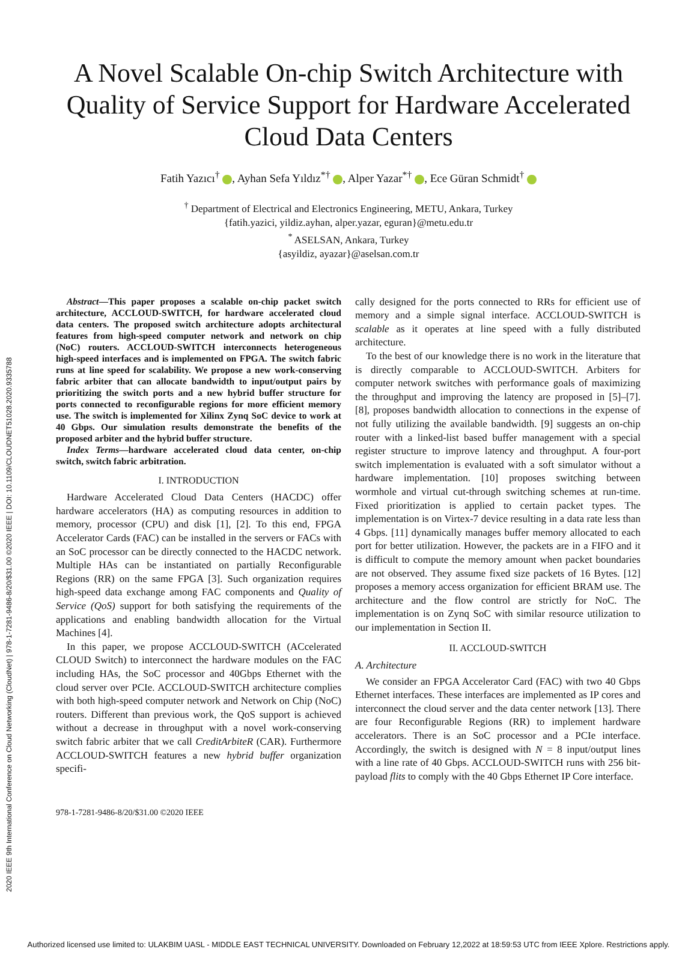2020 IEEE 9th International Conference on Cloud Networking (CloudNet) | 978-1-7281-9486-8/20/$31.00 ©2020 IEEE | DOI: 10.1109/CLOUDNET51028.2020.9335788
A Novel Scalable On-chip Switch Architecture with Quality of Service Support for Hardware Accelerated Cloud Data Centers
Fatih Yazıcı<sup>†</sup> , Ayhan Sefa Yıldız<sup>*†</sup> , Alper Yazar<sup>*†</sup> , Ece Güran Schmidt<sup>†</sup>
<sup>†</sup> Department of Electrical and Electronics Engineering, METU, Ankara, Turkey
{fatih.yazici, yildiz.ayhan, alper.yazar, eguran}@metu.edu.tr
<sup>*</sup> ASELSAN, Ankara, Turkey
{asyildiz, ayazar}@aselsan.com.tr
Abstract—This paper proposes a scalable on-chip packet switch architecture, ACCLOUD-SWITCH, for hardware accelerated cloud data centers. The proposed switch architecture adopts architectural features from high-speed computer network and network on chip (NoC) routers. ACCLOUD-SWITCH interconnects heterogeneous high-speed interfaces and is implemented on FPGA. The switch fabric runs at line speed for scalability. We propose a new work-conserving fabric arbiter that can allocate bandwidth to input/output pairs by prioritizing the switch ports and a new hybrid buffer structure for ports connected to reconfigurable regions for more efficient memory use. The switch is implemented for Xilinx Zynq SoC device to work at 40 Gbps. Our simulation results demonstrate the benefits of the proposed arbiter and the hybrid buffer structure.
Index Terms—hardware accelerated cloud data center, on-chip switch, switch fabric arbitration.
I. INTRODUCTION
Hardware Accelerated Cloud Data Centers (HACDC) offer hardware accelerators (HA) as computing resources in addition to memory, processor (CPU) and disk [1], [2]. To this end, FPGA Accelerator Cards (FAC) can be installed in the servers or FACs with an SoC processor can be directly connected to the HACDC network. Multiple HAs can be instantiated on partially Reconfigurable Regions (RR) on the same FPGA [3]. Such organization requires high-speed data exchange among FAC components and Quality of Service (QoS) support for both satisfying the requirements of the applications and enabling bandwidth allocation for the Virtual Machines [4].
In this paper, we propose ACCLOUD-SWITCH (ACcelerated CLOUD Switch) to interconnect the hardware modules on the FAC including HAs, the SoC processor and 40Gbps Ethernet with the cloud server over PCIe. ACCLOUD-SWITCH architecture complies with both high-speed computer network and Network on Chip (NoC) routers. Different than previous work, the QoS support is achieved without a decrease in throughput with a novel work-conserving switch fabric arbiter that we call CreditArbiteR (CAR). Furthermore ACCLOUD-SWITCH features a new hybrid buffer organization specifi-
978-1-7281-9486-8/20/$31.00 ©2020 IEEE
cally designed for the ports connected to RRs for efficient use of memory and a simple signal interface. ACCLOUD-SWITCH is scalable as it operates at line speed with a fully distributed architecture.
To the best of our knowledge there is no work in the literature that is directly comparable to ACCLOUD-SWITCH. Arbiters for computer network switches with performance goals of maximizing the throughput and improving the latency are proposed in [5]–[7]. [8], proposes bandwidth allocation to connections in the expense of not fully utilizing the available bandwidth. [9] suggests an on-chip router with a linked-list based buffer management with a special register structure to improve latency and throughput. A four-port switch implementation is evaluated with a soft simulator without a hardware implementation. [10] proposes switching between wormhole and virtual cut-through switching schemes at run-time. Fixed prioritization is applied to certain packet types. The implementation is on Virtex-7 device resulting in a data rate less than 4 Gbps. [11] dynamically manages buffer memory allocated to each port for better utilization. However, the packets are in a FIFO and it is difficult to compute the memory amount when packet boundaries are not observed. They assume fixed size packets of 16 Bytes. [12] proposes a memory access organization for efficient BRAM use. The architecture and the flow control are strictly for NoC. The implementation is on Zynq SoC with similar resource utilization to our implementation in Section II.
II. ACCLOUD-SWITCH
A. Architecture
We consider an FPGA Accelerator Card (FAC) with two 40 Gbps Ethernet interfaces. These interfaces are implemented as IP cores and interconnect the cloud server and the data center network [13]. There are four Reconfigurable Regions (RR) to implement hardware accelerators. There is an SoC processor and a PCIe interface. Accordingly, the switch is designed with N = 8 input/output lines with a line rate of 40 Gbps. ACCLOUD-SWITCH runs with 256 bit-payload flits to comply with the 40 Gbps Ethernet IP Core interface.
Authorized licensed use limited to: ULAKBIM UASL - MIDDLE EAST TECHNICAL UNIVERSITY. Downloaded on February 12,2022 at 18:59:53 UTC from IEEE Xplore. Restrictions apply.